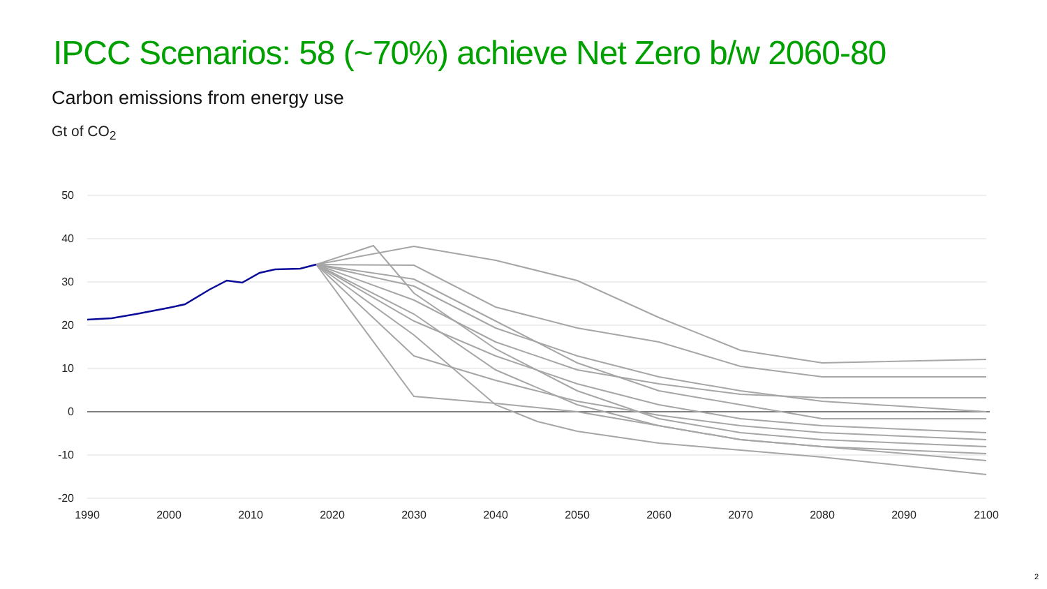IPCC Scenarios: 58 (~70%) achieve Net Zero b/w 2060-80
Carbon emissions from energy use
Gt of CO<sub>2</sub>
50
40
30
20
10
0
-10
-20
1990
2000
2010
2020
2030
2040
2050
2060
2070
2080
2090
2100
2